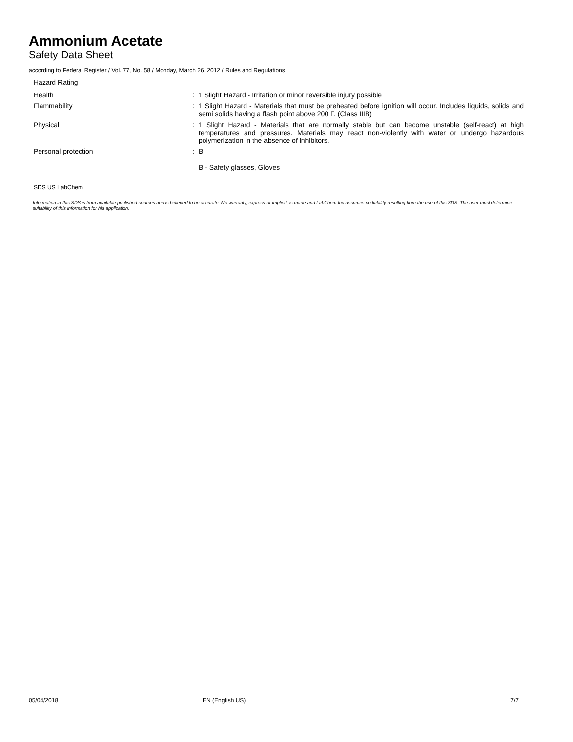Ammonium Acetate
Safety Data Sheet
according to Federal Register / Vol. 77, No. 58 / Monday, March 26, 2012 / Rules and Regulations
Hazard Rating
Health : 1 Slight Hazard - Irritation or minor reversible injury possible
Flammability : 1 Slight Hazard - Materials that must be preheated before ignition will occur. Includes liquids, solids and semi solids having a flash point above 200 F. (Class IIIB)
Physical : 1 Slight Hazard - Materials that are normally stable but can become unstable (self-react) at high temperatures and pressures. Materials may react non-violently with water or undergo hazardous polymerization in the absence of inhibitors.
Personal protection : B
B - Safety glasses, Gloves
SDS US LabChem
Information in this SDS is from available published sources and is believed to be accurate. No warranty, express or implied, is made and LabChem Inc assumes no liability resulting from the use of this SDS. The user must determine suitability of this information for his application.
05/04/2018 EN (English US) 7/7